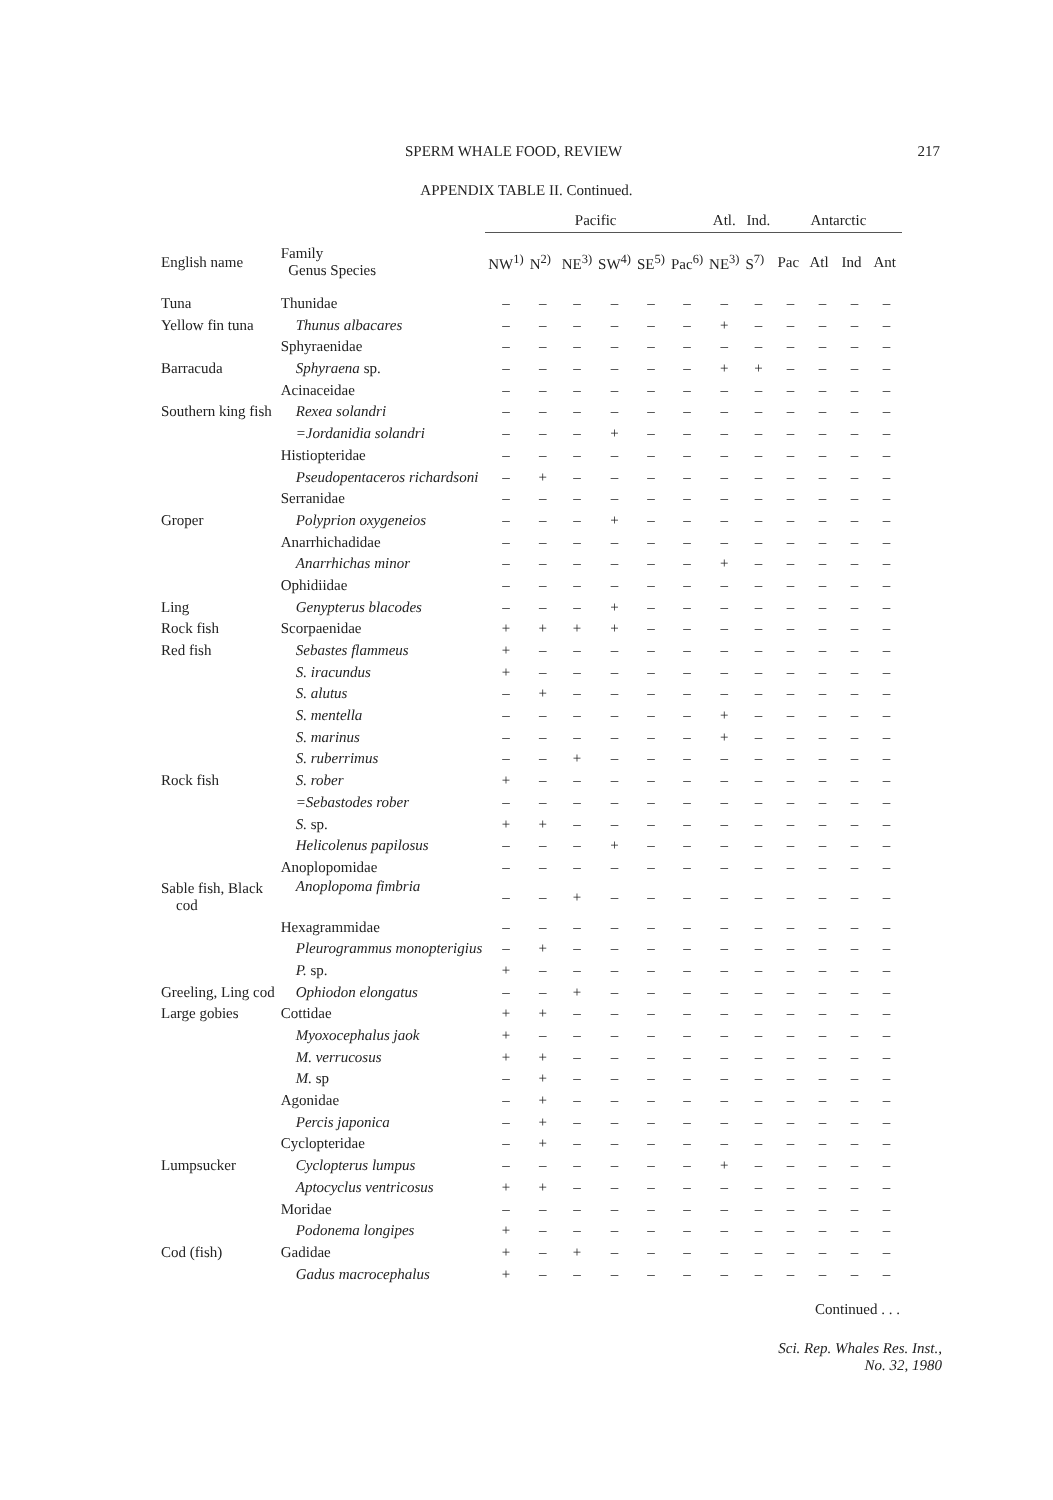SPERM WHALE FOOD, REVIEW 217
APPENDIX TABLE II. Continued.
| | | Pacific | | | | | | Atl. | Ind. | Antarctic | | | |
| --- | --- | --- | --- | --- | --- | --- | --- | --- | --- | --- | --- | --- | --- |
| English name | Family Genus Species | NW<sup>1)</sup> | N<sup>2)</sup> | NE<sup>3)</sup> | SW<sup>4)</sup> | SE<sup>5)</sup> | Pac<sup>6)</sup> | NE<sup>3)</sup> | S<sup>7)</sup> | Pac | Atl | Ind | Ant |
| Tuna | Thunidae | – | – | – | – | – | – | – | – | – | – | – | – |
| Yellow fin tuna | Thunus albacares | – | – | – | – | – | – | + | – | – | – | – | – |
| | Sphyraenidae | – | – | – | – | – | – | – | – | – | – | – | – |
| Barracuda | Sphyraena sp. | – | – | – | – | – | – | + | + | – | – | – | – |
| | Acinaceidae | – | – | – | – | – | – | – | – | – | – | – | – |
| Southern king fish | Rexea solandri | – | – | – | – | – | – | – | – | – | – | – | – |
| | =Jordanidia solandri | – | – | – | + | – | – | – | – | – | – | – | – |
| | Histiopteridae | – | – | – | – | – | – | – | – | – | – | – | – |
| | Pseudopentaceros richardsoni | – | + | – | – | – | – | – | – | – | – | – | – |
| | Serranidae | – | – | – | – | – | – | – | – | – | – | – | – |
| Groper | Polyprion oxygeneios | – | – | – | + | – | – | – | – | – | – | – | – |
| | Anarrhichadidae | – | – | – | – | – | – | – | – | – | – | – | – |
| | Anarrhichas minor | – | – | – | – | – | – | + | – | – | – | – | – |
| | Ophidiidae | – | – | – | – | – | – | – | – | – | – | – | – |
| Ling | Genypterus blacodes | – | – | – | + | – | – | – | – | – | – | – | – |
| Rock fish | Scorpaenidae | + | + | + | + | – | – | – | – | – | – | – | – |
| Red fish | Sebastes flammeus | + | – | – | – | – | – | – | – | – | – | – | – |
| | S. iracundus | + | – | – | – | – | – | – | – | – | – | – | – |
| | S. alutus | – | + | – | – | – | – | – | – | – | – | – | – |
| | S. mentella | – | – | – | – | – | – | + | – | – | – | – | – |
| | S. marinus | – | – | – | – | – | – | + | – | – | – | – | – |
| | S. ruberrimus | – | – | + | – | – | – | – | – | – | – | – | – |
| Rock fish | S. rober | + | – | – | – | – | – | – | – | – | – | – | – |
| | =Sebastodes rober | – | – | – | – | – | – | – | – | – | – | – | – |
| | S. sp. | + | + | – | – | – | – | – | – | – | – | – | – |
| | Helicolenus papilosus | – | – | – | + | – | – | – | – | – | – | – | – |
| | Anoplopomidae | – | – | – | – | – | – | – | – | – | – | – | – |
| Sable fish, Black cod | Anoplopoma fimbria | – | – | + | – | – | – | – | – | – | – | – | – |
| | Hexagrammidae | – | – | – | – | – | – | – | – | – | – | – | – |
| | Pleurogrammus monopterigius | – | + | – | – | – | – | – | – | – | – | – | – |
| | P. sp. | + | – | – | – | – | – | – | – | – | – | – | – |
| Greeling, Ling cod | Ophiodon elongatus | – | – | + | – | – | – | – | – | – | – | – | – |
| Large gobies | Cottidae | + | + | – | – | – | – | – | – | – | – | – | – |
| | Myoxocephalus jaok | + | – | – | – | – | – | – | – | – | – | – | – |
| | M. verrucosus | + | + | – | – | – | – | – | – | – | – | – | – |
| | M. sp | – | + | – | – | – | – | – | – | – | – | – | – |
| | Agonidae | – | + | – | – | – | – | – | – | – | – | – | – |
| | Percis japonica | – | + | – | – | – | – | – | – | – | – | – | – |
| | Cyclopteridae | – | + | – | – | – | – | – | – | – | – | – | – |
| Lumpsucker | Cyclopterus lumpus | – | – | – | – | – | – | + | – | – | – | – | – |
| | Aptocyclus ventricosus | + | + | – | – | – | – | – | – | – | – | – | – |
| | Moridae | – | – | – | – | – | – | – | – | – | – | – | – |
| | Podonema longipes | + | – | – | – | – | – | – | – | – | – | – | – |
| Cod (fish) | Gadidae | + | – | + | – | – | – | – | – | – | – | – | – |
| | Gadus macrocephalus | + | – | – | – | – | – | – | – | – | – | – | – |
Continued . . .
Sci. Rep. Whales Res. Inst.,
No. 32, 1980